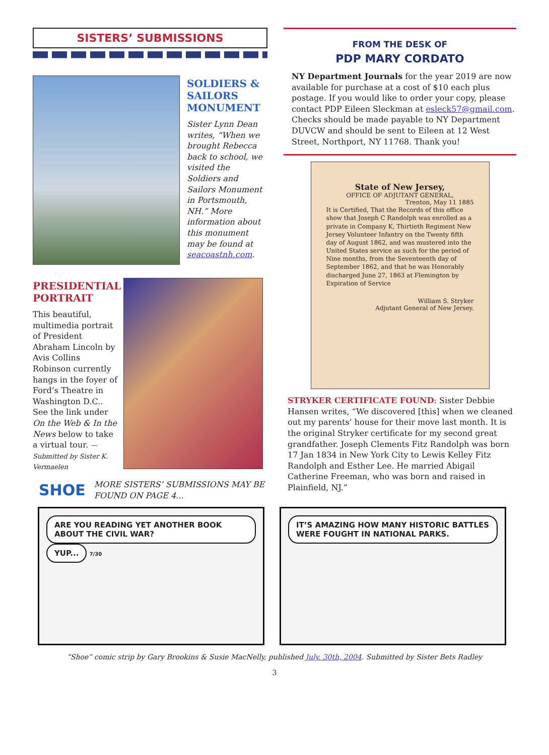SISTERS’ SUBMISSIONS
SOLDIERS & SAILORS MONUMENT
Sister Lynn Dean writes, “When we brought Rebecca back to school, we visited the Soldiers and Sailors Monument in Portsmouth, NH.” More information about this monument may be found at seacoastnh.com.
PRESIDENTIAL PORTRAIT
This beautiful, multimedia portrait of President Abraham Lincoln by Avis Collins Robinson currently hangs in the foyer of Ford’s Theatre in Washington D.C.. See the link under On the Web & In the News below to take a virtual tour. — Submitted by Sister K. Vermaelen
SHOE
MORE SISTERS’ SUBMISSIONS MAY BE FOUND ON PAGE 4...
FROM THE DESK OF
PDP MARY CORDATO
NY Department Journals for the year 2019 are now available for purchase at a cost of $10 each plus postage. If you would like to order your copy, please contact PDP Eileen Sleckman at esleck57@gmail.com. Checks should be made payable to NY Department DUVCW and should be sent to Eileen at 12 West Street, Northport, NY 11768. Thank you!
State of New Jersey,
OFFICE OF ADJUTANT GENERAL,
Trenton, May 11 1885
It is Certified, That the Records of this office show that Joseph C Randolph was enrolled as a private in Company K, Thirtieth Regiment New Jersey Volunteer Infantry on the Twenty fifth day of August 1862, and was mustered into the United States service as such for the period of Nine months, from the Seventeenth day of September 1862, and that he was Honorably discharged June 27, 1863 at Flemington by Expiration of Service
William S. Stryker
Adjutant General of New Jersey.
STRYKER CERTIFICATE FOUND: Sister Debbie Hansen writes, “We discovered [this] when we cleaned out my parents’ house for their move last month. It is the original Stryker certificate for my second great grandfather. Joseph Clements Fitz Randolph was born 17 Jan 1834 in New York City to Lewis Kelley Fitz Randolph and Esther Lee. He married Abigail Catherine Freeman, who was born and raised in Plainfield, NJ.”
ARE YOU READING YET ANOTHER BOOK ABOUT THE CIVIL WAR? YUP... 7/30
IT’S AMAZING HOW MANY HISTORIC BATTLES WERE FOUGHT IN NATIONAL PARKS.
“Shoe” comic strip by Gary Brookins & Susie MacNelly, published July. 30th, 2004. Submitted by Sister Bets Radley
3